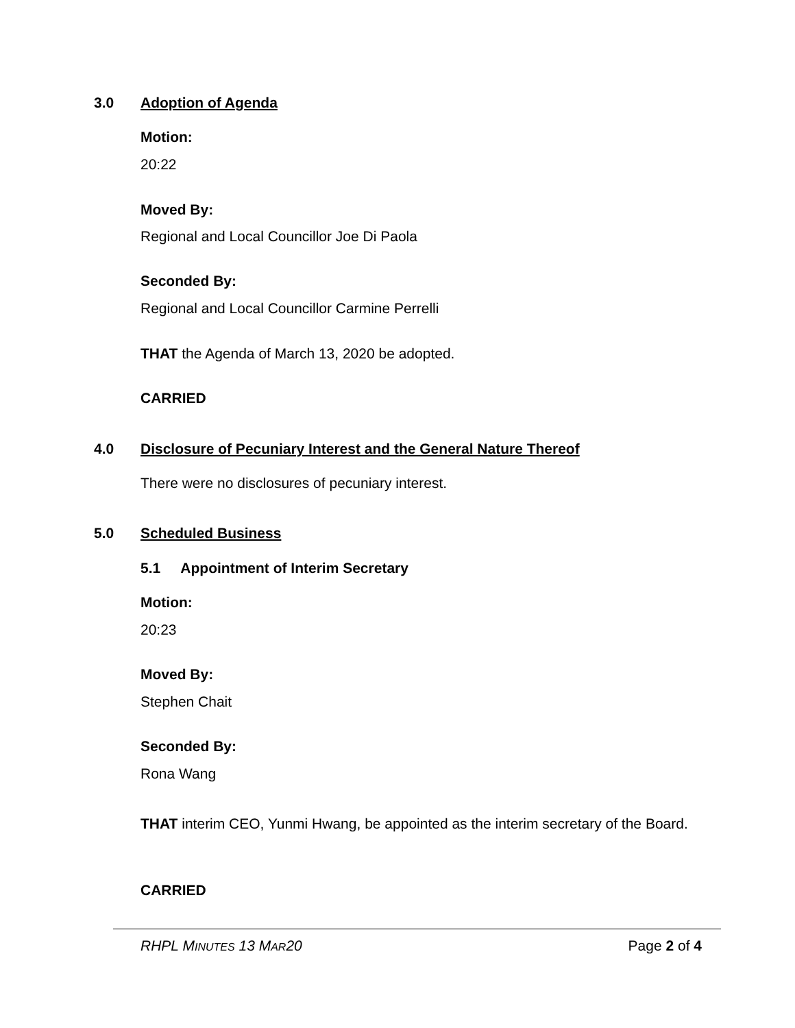3.0 Adoption of Agenda
Motion:
20:22
Moved By:
Regional and Local Councillor Joe Di Paola
Seconded By:
Regional and Local Councillor Carmine Perrelli
THAT the Agenda of March 13, 2020 be adopted.
CARRIED
4.0 Disclosure of Pecuniary Interest and the General Nature Thereof
There were no disclosures of pecuniary interest.
5.0 Scheduled Business
5.1 Appointment of Interim Secretary
Motion:
20:23
Moved By:
Stephen Chait
Seconded By:
Rona Wang
THAT interim CEO, Yunmi Hwang, be appointed as the interim secretary of the Board.
CARRIED
RHPL MINUTES 13 MAR20 Page 2 of 4